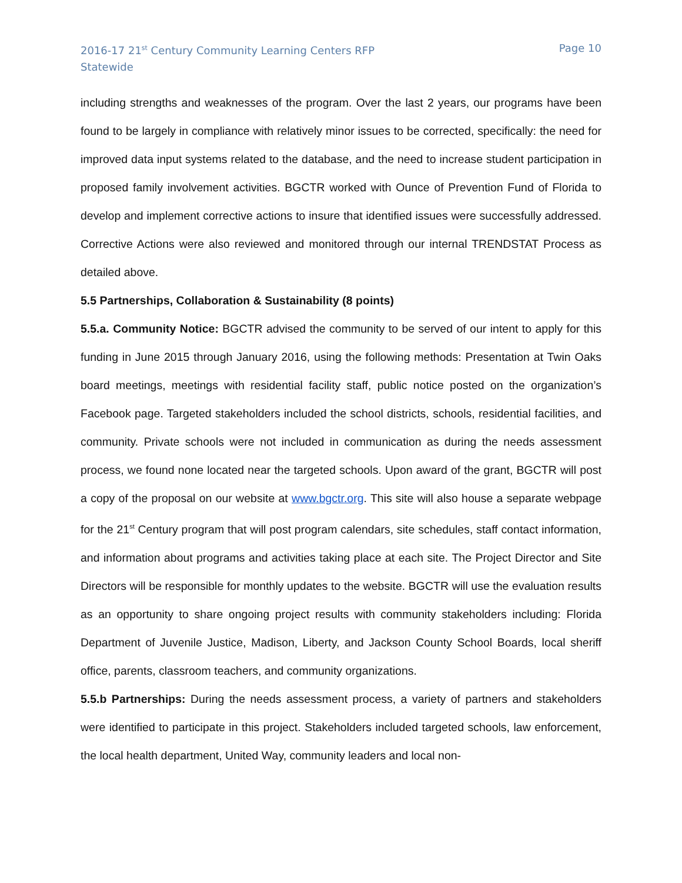2016-17 21<sup>st</sup> Century Community Learning Centers RFP
Statewide
Page 10
including strengths and weaknesses of the program. Over the last 2 years, our programs have been found to be largely in compliance with relatively minor issues to be corrected, specifically: the need for improved data input systems related to the database, and the need to increase student participation in proposed family involvement activities. BGCTR worked with Ounce of Prevention Fund of Florida to develop and implement corrective actions to insure that identified issues were successfully addressed. Corrective Actions were also reviewed and monitored through our internal TRENDSTAT Process as detailed above.
5.5 Partnerships, Collaboration & Sustainability (8 points)
5.5.a. Community Notice: BGCTR advised the community to be served of our intent to apply for this funding in June 2015 through January 2016, using the following methods: Presentation at Twin Oaks board meetings, meetings with residential facility staff, public notice posted on the organization’s Facebook page. Targeted stakeholders included the school districts, schools, residential facilities, and community. Private schools were not included in communication as during the needs assessment process, we found none located near the targeted schools. Upon award of the grant, BGCTR will post a copy of the proposal on our website at www.bgctr.org. This site will also house a separate webpage for the 21<sup>st</sup> Century program that will post program calendars, site schedules, staff contact information, and information about programs and activities taking place at each site. The Project Director and Site Directors will be responsible for monthly updates to the website. BGCTR will use the evaluation results as an opportunity to share ongoing project results with community stakeholders including: Florida Department of Juvenile Justice, Madison, Liberty, and Jackson County School Boards, local sheriff office, parents, classroom teachers, and community organizations.
5.5.b Partnerships: During the needs assessment process, a variety of partners and stakeholders were identified to participate in this project. Stakeholders included targeted schools, law enforcement, the local health department, United Way, community leaders and local non-